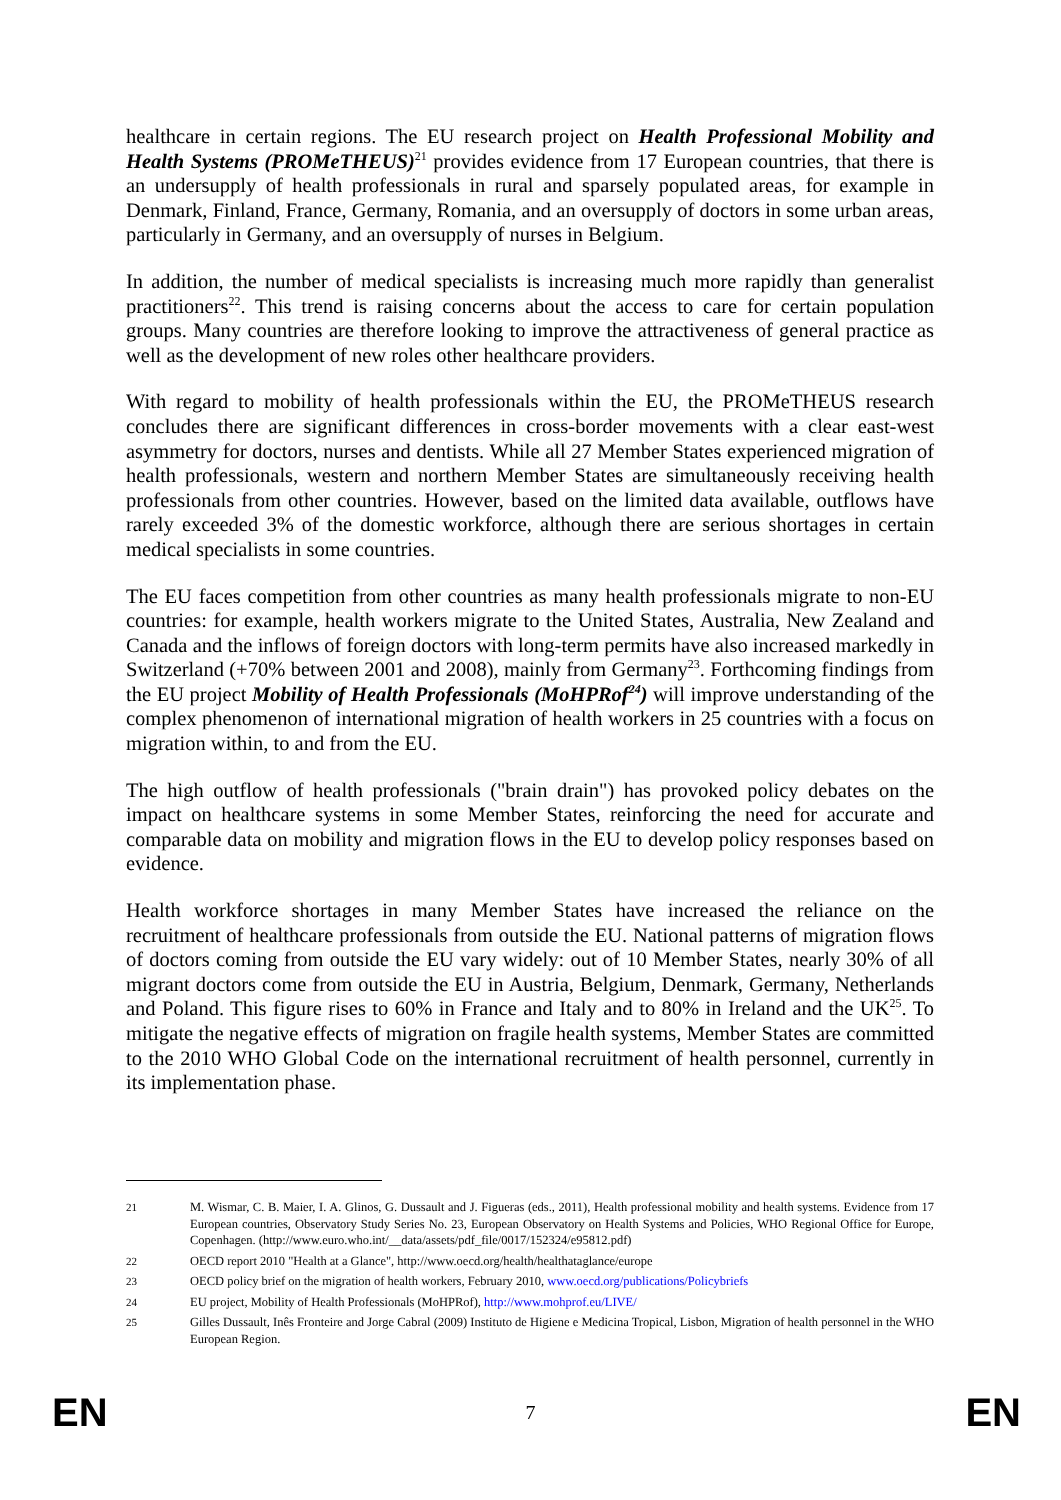healthcare in certain regions. The EU research project on Health Professional Mobility and Health Systems (PROMeTHEUS)<sup>21</sup> provides evidence from 17 European countries, that there is an undersupply of health professionals in rural and sparsely populated areas, for example in Denmark, Finland, France, Germany, Romania, and an oversupply of doctors in some urban areas, particularly in Germany, and an oversupply of nurses in Belgium.
In addition, the number of medical specialists is increasing much more rapidly than generalist practitioners<sup>22</sup>. This trend is raising concerns about the access to care for certain population groups. Many countries are therefore looking to improve the attractiveness of general practice as well as the development of new roles other healthcare providers.
With regard to mobility of health professionals within the EU, the PROMeTHEUS research concludes there are significant differences in cross-border movements with a clear east-west asymmetry for doctors, nurses and dentists. While all 27 Member States experienced migration of health professionals, western and northern Member States are simultaneously receiving health professionals from other countries. However, based on the limited data available, outflows have rarely exceeded 3% of the domestic workforce, although there are serious shortages in certain medical specialists in some countries.
The EU faces competition from other countries as many health professionals migrate to non-EU countries: for example, health workers migrate to the United States, Australia, New Zealand and Canada and the inflows of foreign doctors with long-term permits have also increased markedly in Switzerland (+70% between 2001 and 2008), mainly from Germany<sup>23</sup>. Forthcoming findings from the EU project Mobility of Health Professionals (MoHPRof<sup>24</sup>) will improve understanding of the complex phenomenon of international migration of health workers in 25 countries with a focus on migration within, to and from the EU.
The high outflow of health professionals ("brain drain") has provoked policy debates on the impact on healthcare systems in some Member States, reinforcing the need for accurate and comparable data on mobility and migration flows in the EU to develop policy responses based on evidence.
Health workforce shortages in many Member States have increased the reliance on the recruitment of healthcare professionals from outside the EU. National patterns of migration flows of doctors coming from outside the EU vary widely: out of 10 Member States, nearly 30% of all migrant doctors come from outside the EU in Austria, Belgium, Denmark, Germany, Netherlands and Poland. This figure rises to 60% in France and Italy and to 80% in Ireland and the UK<sup>25</sup>. To mitigate the negative effects of migration on fragile health systems, Member States are committed to the 2010 WHO Global Code on the international recruitment of health personnel, currently in its implementation phase.
21 M. Wismar, C. B. Maier, I. A. Glinos, G. Dussault and J. Figueras (eds., 2011), Health professional mobility and health systems. Evidence from 17 European countries, Observatory Study Series No. 23, European Observatory on Health Systems and Policies, WHO Regional Office for Europe, Copenhagen. (http://www.euro.who.int/__data/assets/pdf_file/0017/152324/e95812.pdf)
22 OECD report 2010 "Health at a Glance", http://www.oecd.org/health/healthataglance/europe
23 OECD policy brief on the migration of health workers, February 2010, www.oecd.org/publications/Policybriefs
24 EU project, Mobility of Health Professionals (MoHPRof), http://www.mohprof.eu/LIVE/
25 Gilles Dussault, Inês Fronteire and Jorge Cabral (2009) Instituto de Higiene e Medicina Tropical, Lisbon, Migration of health personnel in the WHO European Region.
EN 7 EN